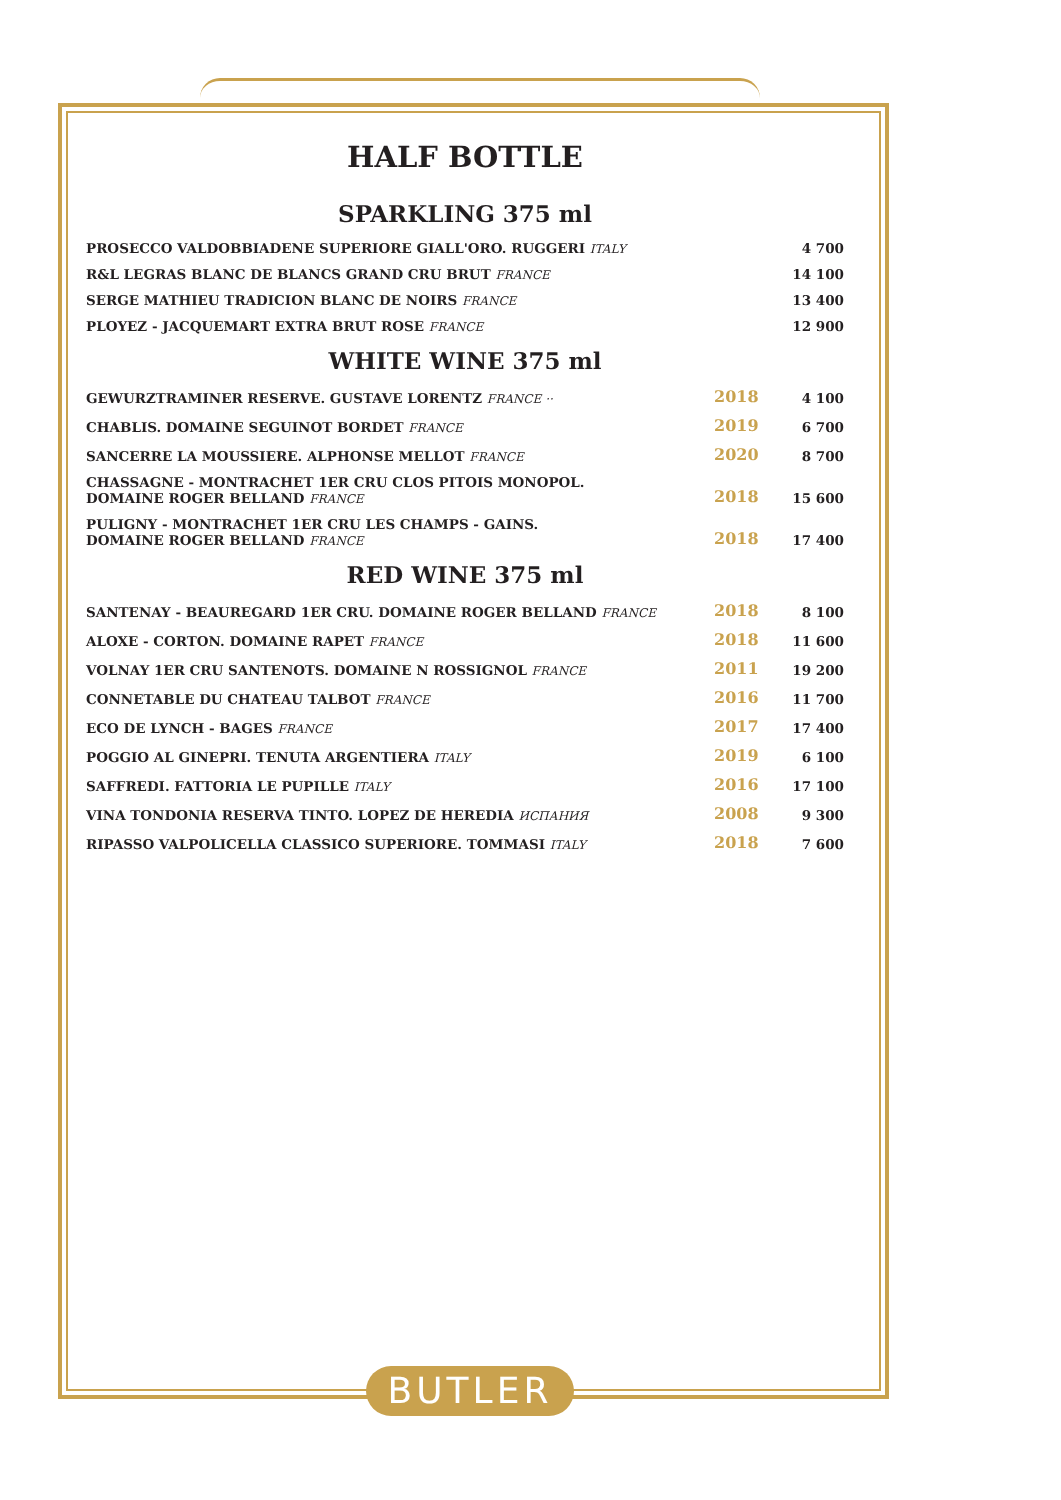HALF BOTTLE
SPARKLING 375 ml
| PROSECCO VALDOBBIADENE SUPERIORE GIALL'ORO. RUGGERI ITALY | | 4 700 |
| R&L LEGRAS BLANC DE BLANCS GRAND CRU BRUT FRANCE | | 14 100 |
| SERGE MATHIEU TRADICION BLANC DE NOIRS FRANCE | | 13 400 |
| PLOYEZ - JACQUEMART EXTRA BRUT ROSE FRANCE | | 12 900 |
WHITE WINE 375 ml
| GEWURZTRAMINER RESERVE. GUSTAVE LORENTZ FRANCE ·· | 2018 | 4 100 |
| CHABLIS. DOMAINE SEGUINOT BORDET FRANCE | 2019 | 6 700 |
| SANCERRE LA MOUSSIERE. ALPHONSE MELLOT FRANCE | 2020 | 8 700 |
| CHASSAGNE - MONTRACHET 1ER CRU CLOS PITOIS MONOPOL. DOMAINE ROGER BELLAND FRANCE | 2018 | 15 600 |
| PULIGNY - MONTRACHET 1ER CRU LES CHAMPS - GAINS. DOMAINE ROGER BELLAND FRANCE | 2018 | 17 400 |
RED WINE 375 ml
| SANTENAY - BEAUREGARD 1ER CRU. DOMAINE ROGER BELLAND FRANCE | 2018 | 8 100 |
| ALOXE - CORTON. DOMAINE RAPET FRANCE | 2018 | 11 600 |
| VOLNAY 1ER CRU SANTENOTS. DOMAINE N ROSSIGNOL FRANCE | 2011 | 19 200 |
| CONNETABLE DU CHATEAU TALBOT FRANCE | 2016 | 11 700 |
| ECO DE LYNCH - BAGES FRANCE | 2017 | 17 400 |
| POGGIO AL GINEPRI. TENUTA ARGENTIERA ITALY | 2019 | 6 100 |
| SAFFREDI. FATTORIA LE PUPILLE ITALY | 2016 | 17 100 |
| VINA TONDONIA RESERVA TINTO. LOPEZ DE HEREDIA ИСПАНИЯ | 2008 | 9 300 |
| RIPASSO VALPOLICELLA CLASSICO SUPERIORE. TOMMASI ITALY | 2018 | 7 600 |
BUTLER